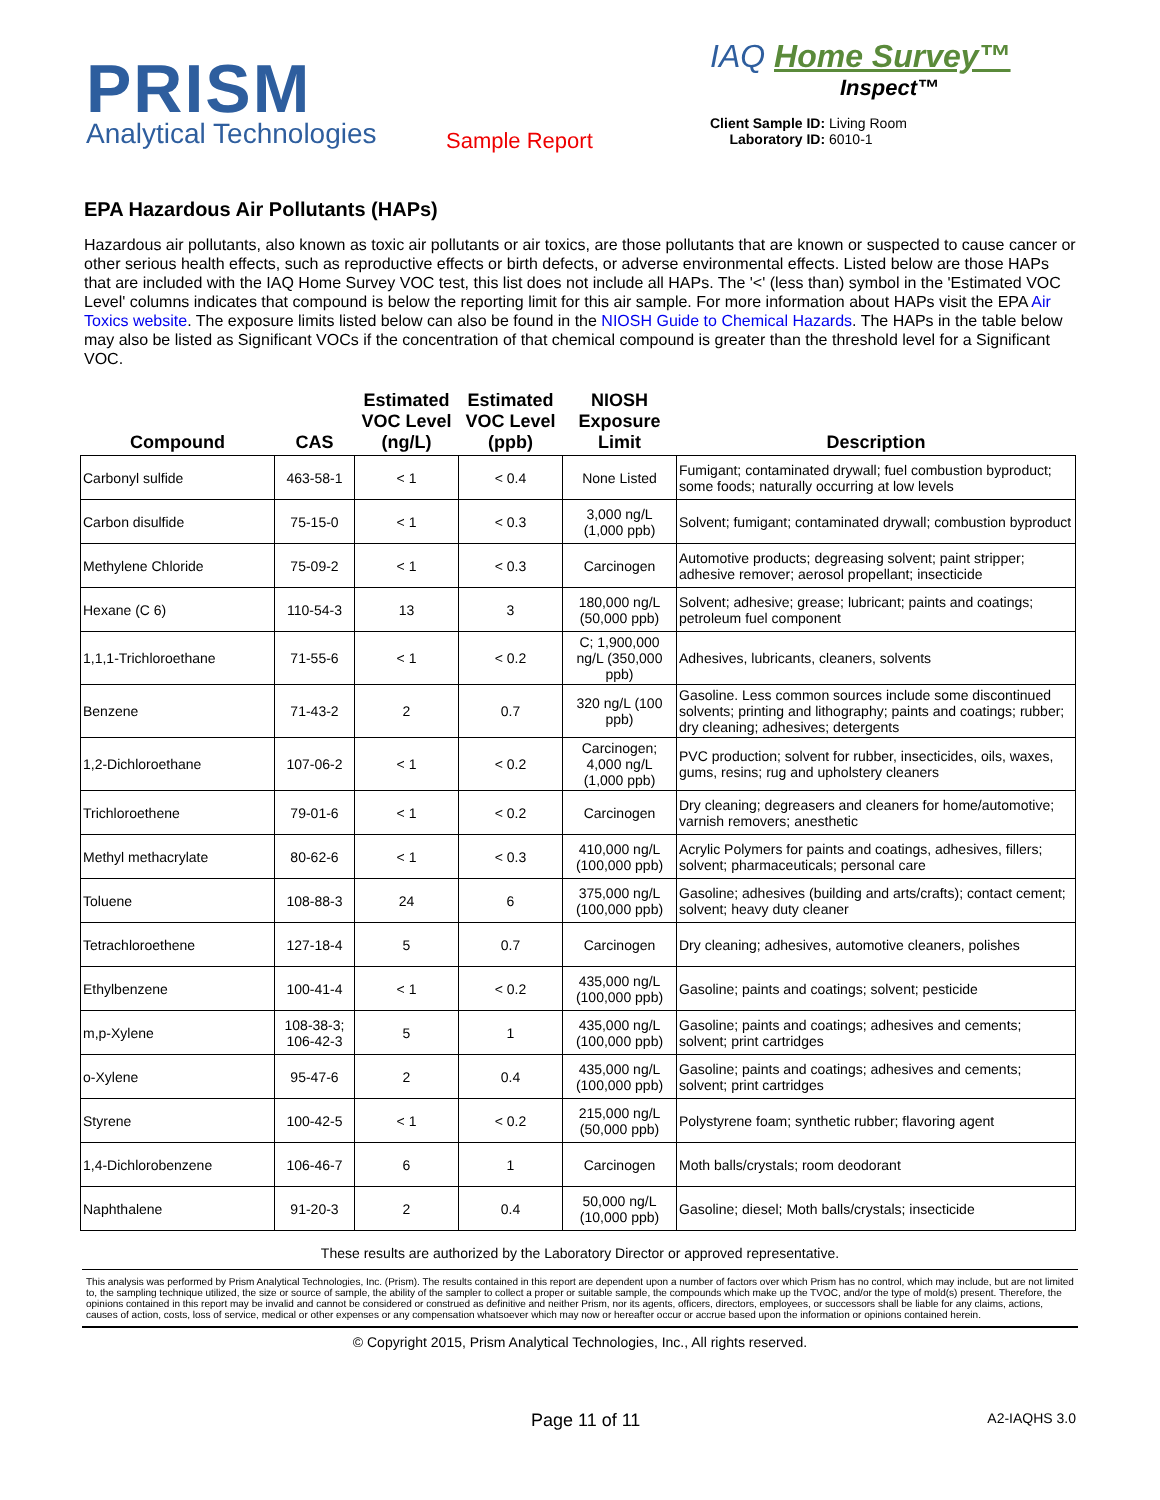PRISM
Analytical Technologies
Sample Report
IAQ Home Survey™
Inspect™
Client Sample ID: Living Room
Laboratory ID: 6010-1
EPA Hazardous Air Pollutants (HAPs)
Hazardous air pollutants, also known as toxic air pollutants or air toxics, are those pollutants that are known or suspected to cause cancer or other serious health effects, such as reproductive effects or birth defects, or adverse environmental effects. Listed below are those HAPs that are included with the IAQ Home Survey VOC test, this list does not include all HAPs. The '<' (less than) symbol in the 'Estimated VOC Level' columns indicates that compound is below the reporting limit for this air sample. For more information about HAPs visit the EPA Air Toxics website. The exposure limits listed below can also be found in the NIOSH Guide to Chemical Hazards. The HAPs in the table below may also be listed as Significant VOCs if the concentration of that chemical compound is greater than the threshold level for a Significant VOC.
| Compound | CAS | Estimated VOC Level (ng/L) | Estimated VOC Level (ppb) | NIOSH Exposure Limit | Description |
| --- | --- | --- | --- | --- | --- |
| Carbonyl sulfide | 463-58-1 | < 1 | < 0.4 | None Listed | Fumigant; contaminated drywall; fuel combustion byproduct; some foods; naturally occurring at low levels |
| Carbon disulfide | 75-15-0 | < 1 | < 0.3 | 3,000 ng/L (1,000 ppb) | Solvent; fumigant; contaminated drywall; combustion byproduct |
| Methylene Chloride | 75-09-2 | < 1 | < 0.3 | Carcinogen | Automotive products; degreasing solvent; paint stripper; adhesive remover; aerosol propellant; insecticide |
| Hexane (C 6) | 110-54-3 | 13 | 3 | 180,000 ng/L (50,000 ppb) | Solvent; adhesive; grease; lubricant; paints and coatings; petroleum fuel component |
| 1,1,1-Trichloroethane | 71-55-6 | < 1 | < 0.2 | C; 1,900,000 ng/L (350,000 ppb) | Adhesives, lubricants, cleaners, solvents |
| Benzene | 71-43-2 | 2 | 0.7 | 320 ng/L (100 ppb) | Gasoline. Less common sources include some discontinued solvents; printing and lithography; paints and coatings; rubber; dry cleaning; adhesives; detergents |
| 1,2-Dichloroethane | 107-06-2 | < 1 | < 0.2 | Carcinogen; 4,000 ng/L (1,000 ppb) | PVC production; solvent for rubber, insecticides, oils, waxes, gums, resins; rug and upholstery cleaners |
| Trichloroethene | 79-01-6 | < 1 | < 0.2 | Carcinogen | Dry cleaning; degreasers and cleaners for home/automotive; varnish removers; anesthetic |
| Methyl methacrylate | 80-62-6 | < 1 | < 0.3 | 410,000 ng/L (100,000 ppb) | Acrylic Polymers for paints and coatings, adhesives, fillers; solvent; pharmaceuticals; personal care |
| Toluene | 108-88-3 | 24 | 6 | 375,000 ng/L (100,000 ppb) | Gasoline; adhesives (building and arts/crafts); contact cement; solvent; heavy duty cleaner |
| Tetrachloroethene | 127-18-4 | 5 | 0.7 | Carcinogen | Dry cleaning; adhesives, automotive cleaners, polishes |
| Ethylbenzene | 100-41-4 | < 1 | < 0.2 | 435,000 ng/L (100,000 ppb) | Gasoline; paints and coatings; solvent; pesticide |
| m,p-Xylene | 108-38-3; 106-42-3 | 5 | 1 | 435,000 ng/L (100,000 ppb) | Gasoline; paints and coatings; adhesives and cements; solvent; print cartridges |
| o-Xylene | 95-47-6 | 2 | 0.4 | 435,000 ng/L (100,000 ppb) | Gasoline; paints and coatings; adhesives and cements; solvent; print cartridges |
| Styrene | 100-42-5 | < 1 | < 0.2 | 215,000 ng/L (50,000 ppb) | Polystyrene foam; synthetic rubber; flavoring agent |
| 1,4-Dichlorobenzene | 106-46-7 | 6 | 1 | Carcinogen | Moth balls/crystals; room deodorant |
| Naphthalene | 91-20-3 | 2 | 0.4 | 50,000 ng/L (10,000 ppb) | Gasoline; diesel; Moth balls/crystals; insecticide |
These results are authorized by the Laboratory Director or approved representative.
This analysis was performed by Prism Analytical Technologies, Inc. (Prism). The results contained in this report are dependent upon a number of factors over which Prism has no control, which may include, but are not limited to, the sampling technique utilized, the size or source of sample, the ability of the sampler to collect a proper or suitable sample, the compounds which make up the TVOC, and/or the type of mold(s) present. Therefore, the opinions contained in this report may be invalid and cannot be considered or construed as definitive and neither Prism, nor its agents, officers, directors, employees, or successors shall be liable for any claims, actions, causes of action, costs, loss of service, medical or other expenses or any compensation whatsoever which may now or hereafter occur or accrue based upon the information or opinions contained herein.
© Copyright 2015, Prism Analytical Technologies, Inc., All rights reserved.
Page 11 of 11
A2-IAQHS 3.0